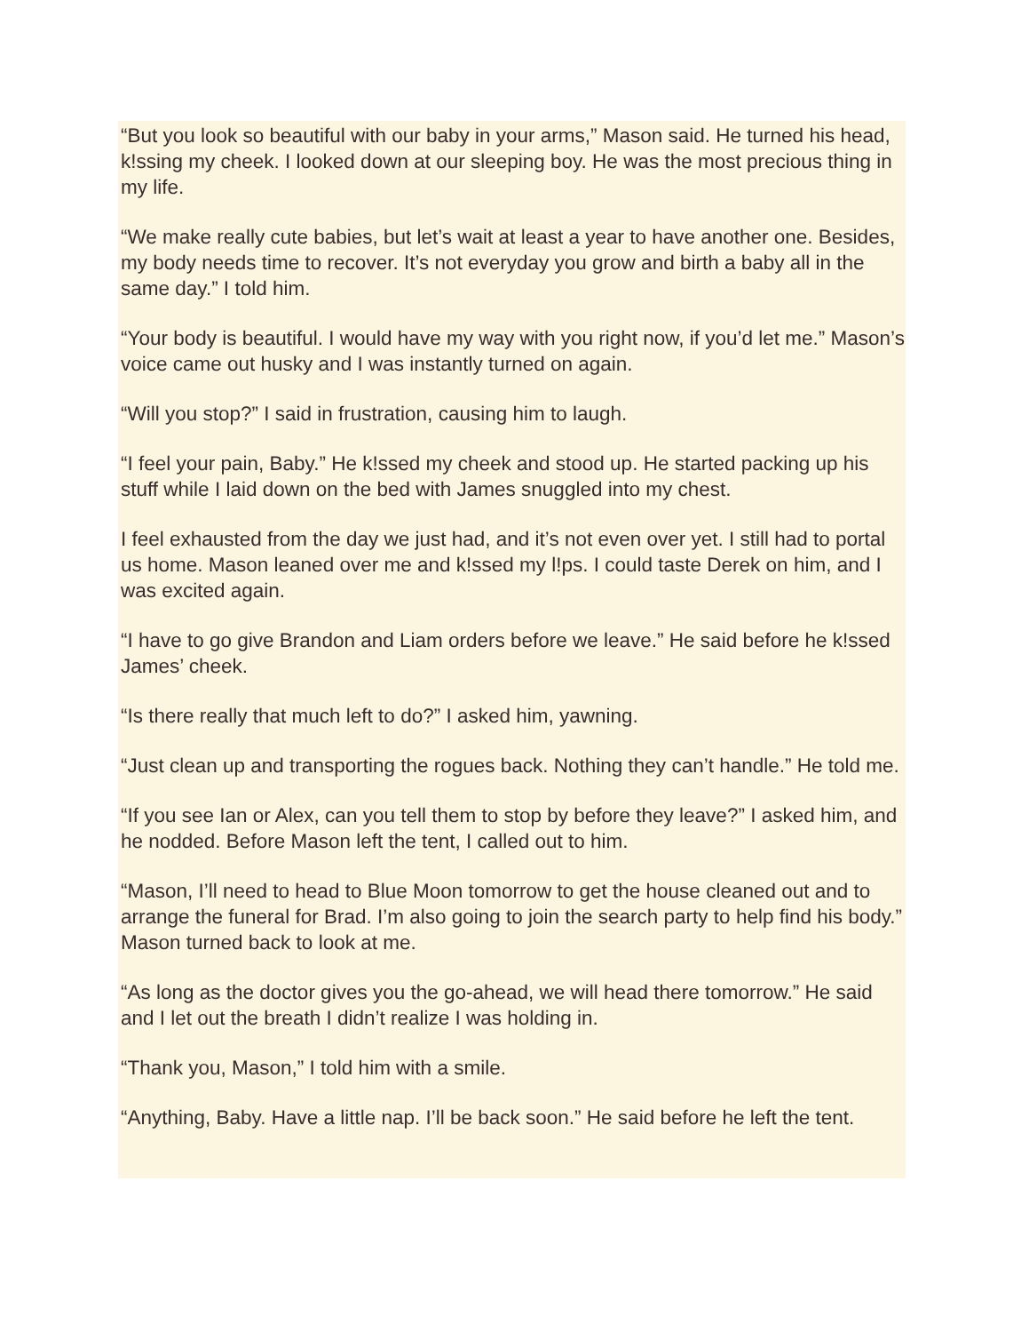“But you look so beautiful with our baby in your arms,” Mason said. He turned his head, k!ssing my cheek. I looked down at our sleeping boy. He was the most precious thing in my life.
“We make really cute babies, but let’s wait at least a year to have another one. Besides, my body needs time to recover. It’s not everyday you grow and birth a baby all in the same day.” I told him.
“Your body is beautiful. I would have my way with you right now, if you’d let me.” Mason’s voice came out husky and I was instantly turned on again.
“Will you stop?” I said in frustration, causing him to laugh.
“I feel your pain, Baby.” He k!ssed my cheek and stood up. He started packing up his stuff while I laid down on the bed with James snuggled into my chest.
I feel exhausted from the day we just had, and it’s not even over yet. I still had to portal us home. Mason leaned over me and k!ssed my l!ps. I could taste Derek on him, and I was excited again.
“I have to go give Brandon and Liam orders before we leave.” He said before he k!ssed James’ cheek.
“Is there really that much left to do?” I asked him, yawning.
“Just clean up and transporting the rogues back. Nothing they can’t handle.” He told me.
“If you see Ian or Alex, can you tell them to stop by before they leave?” I asked him, and he nodded. Before Mason left the tent, I called out to him.
“Mason, I’ll need to head to Blue Moon tomorrow to get the house cleaned out and to arrange the funeral for Brad. I’m also going to join the search party to help find his body.” Mason turned back to look at me.
“As long as the doctor gives you the go-ahead, we will head there tomorrow.” He said and I let out the breath I didn’t realize I was holding in.
“Thank you, Mason,” I told him with a smile.
“Anything, Baby. Have a little nap. I’ll be back soon.” He said before he left the tent.